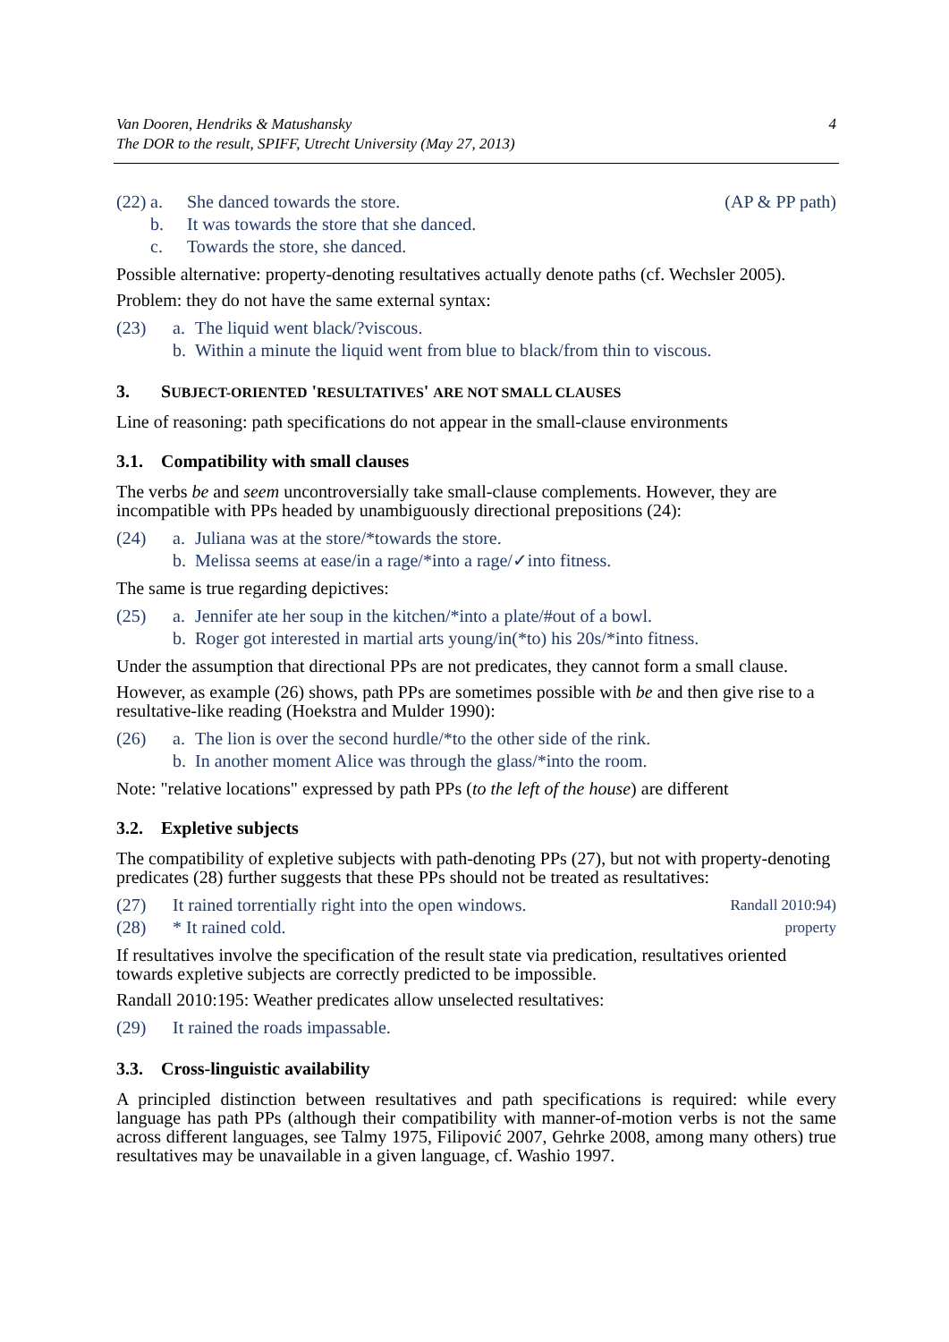Van Dooren, Hendriks & Matushansky
The DOR to the result, SPIFF, Utrecht University (May 27, 2013)
4
(22) a. She danced towards the store. (AP & PP path)
b. It was towards the store that she danced.
c. Towards the store, she danced.
Possible alternative: property-denoting resultatives actually denote paths (cf. Wechsler 2005).
Problem: they do not have the same external syntax:
(23) a. The liquid went black/?viscous.
b. Within a minute the liquid went from blue to black/from thin to viscous.
3. SUBJECT-ORIENTED 'RESULTATIVES' ARE NOT SMALL CLAUSES
Line of reasoning: path specifications do not appear in the small-clause environments
3.1. Compatibility with small clauses
The verbs be and seem uncontroversially take small-clause complements. However, they are incompatible with PPs headed by unambiguously directional prepositions (24):
(24) a. Juliana was at the store/*towards the store.
b. Melissa seems at ease/in a rage/*into a rage/✓into fitness.
The same is true regarding depictives:
(25) a. Jennifer ate her soup in the kitchen/*into a plate/#out of a bowl.
b. Roger got interested in martial arts young/in(*to) his 20s/*into fitness.
Under the assumption that directional PPs are not predicates, they cannot form a small clause.
However, as example (26) shows, path PPs are sometimes possible with be and then give rise to a resultative-like reading (Hoekstra and Mulder 1990):
(26) a. The lion is over the second hurdle/*to the other side of the rink.
b. In another moment Alice was through the glass/*into the room.
Note: "relative locations" expressed by path PPs (to the left of the house) are different
3.2. Expletive subjects
The compatibility of expletive subjects with path-denoting PPs (27), but not with property-denoting predicates (28) further suggests that these PPs should not be treated as resultatives:
(27) It rained torrentially right into the open windows. Randall 2010:94)
(28) * It rained cold. property
If resultatives involve the specification of the result state via predication, resultatives oriented towards expletive subjects are correctly predicted to be impossible.
Randall 2010:195: Weather predicates allow unselected resultatives:
(29) It rained the roads impassable.
3.3. Cross-linguistic availability
A principled distinction between resultatives and path specifications is required: while every language has path PPs (although their compatibility with manner-of-motion verbs is not the same across different languages, see Talmy 1975, Filipović 2007, Gehrke 2008, among many others) true resultatives may be unavailable in a given language, cf. Washio 1997.